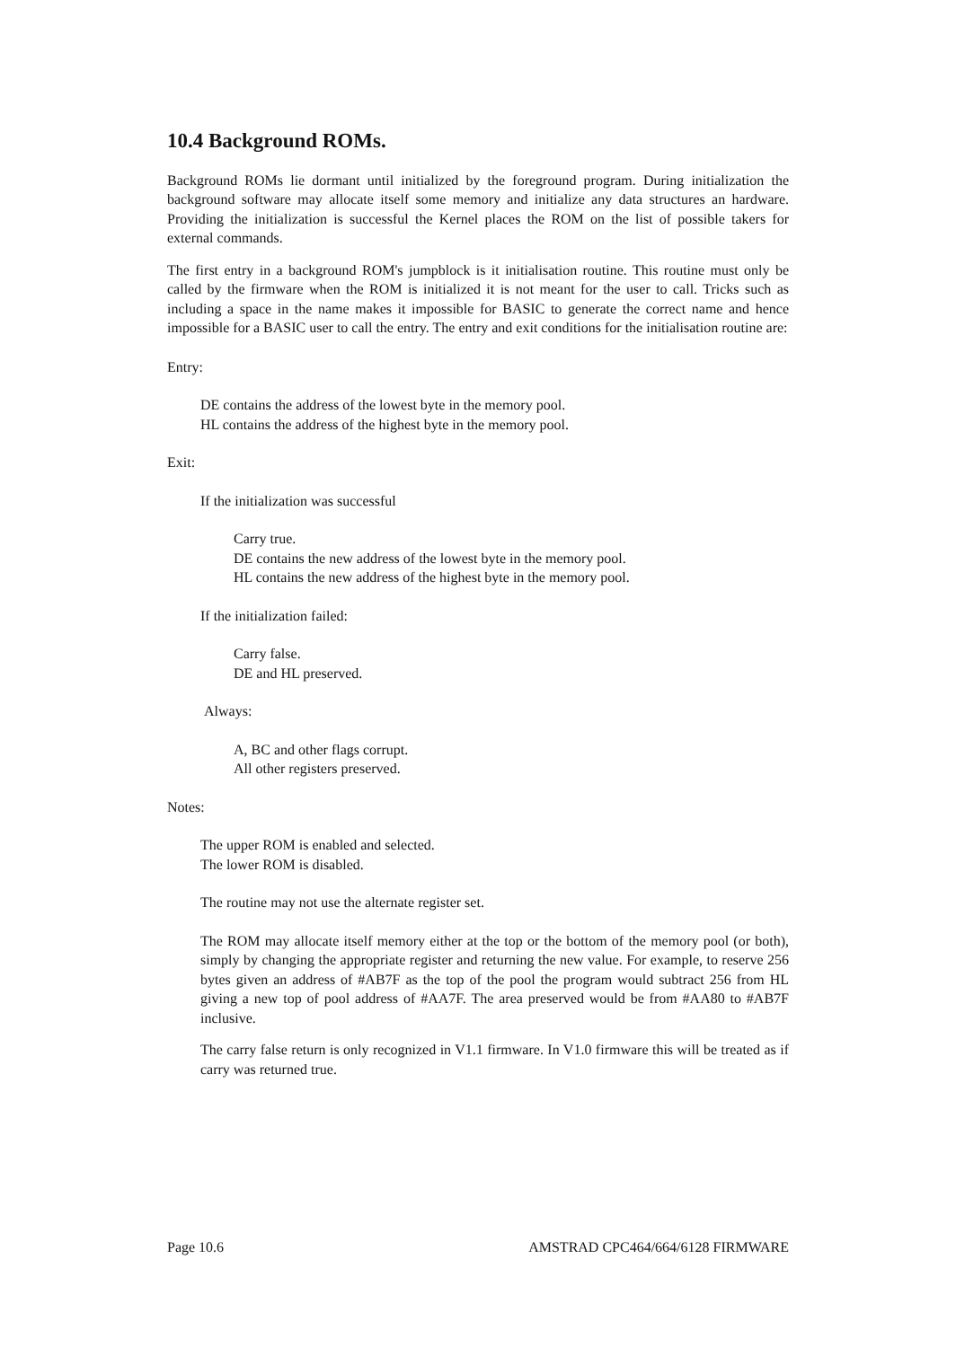10.4 Background ROMs.
Background ROMs lie dormant until initialized by the foreground program. During initialization the background software may allocate itself some memory and initialize any data structures an hardware. Providing the initialization is successful the Kernel places the ROM on the list of possible takers for external commands.
The first entry in a background ROM's jumpblock is it initialisation routine. This routine must only be called by the firmware when the ROM is initialized it is not meant for the user to call. Tricks such as including a space in the name makes it impossible for BASIC to generate the correct name and hence impossible for a BASIC user to call the entry. The entry and exit conditions for the initialisation routine are:
Entry:
DE contains the address of the lowest byte in the memory pool.
HL contains the address of the highest byte in the memory pool.
Exit:
If the initialization was successful
Carry true.
DE contains the new address of the lowest byte in the memory pool.
HL contains the new address of the highest byte in the memory pool.
If the initialization failed:
Carry false.
DE and HL preserved.
Always:
A, BC and other flags corrupt.
All other registers preserved.
Notes:
The upper ROM is enabled and selected.
The lower ROM is disabled.
The routine may not use the alternate register set.
The ROM may allocate itself memory either at the top or the bottom of the memory pool (or both), simply by changing the appropriate register and returning the new value. For example, to reserve 256 bytes given an address of #AB7F as the top of the pool the program would subtract 256 from HL giving a new top of pool address of #AA7F. The area preserved would be from #AA80 to #AB7F inclusive.
The carry false return is only recognized in V1.1 firmware. In V1.0 firmware this will be treated as if carry was returned true.
Page 10.6 AMSTRAD CPC464/664/6128 FIRMWARE